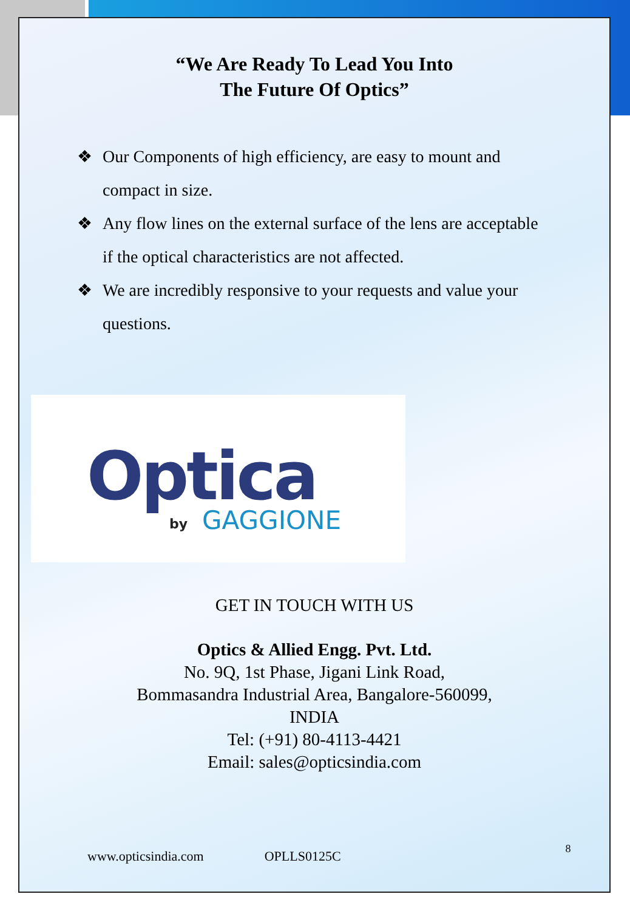“We Are Ready To Lead You Into
The Future Of Optics”
❖ Our Components of high efficiency, are easy to mount and compact in size.
❖ Any flow lines on the external surface of the lens are acceptable if the optical characteristics are not affected.
❖ We are incredibly responsive to your requests and value your questions.
Optica
by GAGGIONE
GET IN TOUCH WITH US
Optics & Allied Engg. Pvt. Ltd.
No. 9Q, 1st Phase, Jigani Link Road,
Bommasandra Industrial Area, Bangalore-560099,
INDIA
Tel: (+91) 80-4113-4421
Email: sales@opticsindia.com
www.opticsindia.com OPLLS0125C 8